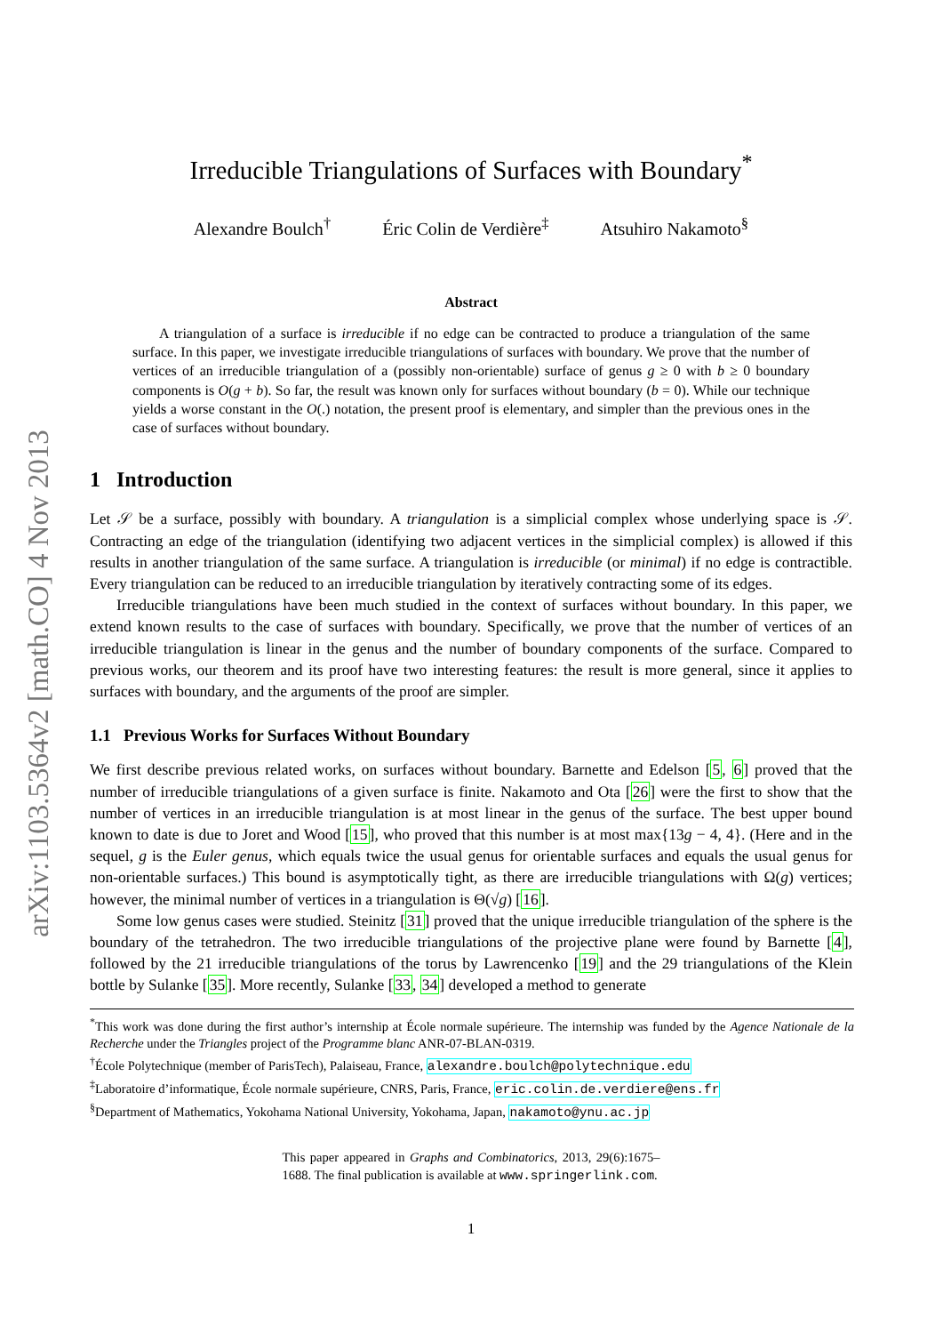arXiv:1103.5364v2 [math.CO] 4 Nov 2013
Irreducible Triangulations of Surfaces with Boundary<sup>*</sup>
Alexandre Boulch<sup>†</sup> Éric Colin de Verdière<sup>‡</sup> Atsuhiro Nakamoto<sup>§</sup>
Abstract
A triangulation of a surface is irreducible if no edge can be contracted to produce a triangulation of the same surface. In this paper, we investigate irreducible triangulations of surfaces with boundary. We prove that the number of vertices of an irreducible triangulation of a (possibly non-orientable) surface of genus g ≥ 0 with b ≥ 0 boundary components is O(g + b). So far, the result was known only for surfaces without boundary (b = 0). While our technique yields a worse constant in the O(.) notation, the present proof is elementary, and simpler than the previous ones in the case of surfaces without boundary.
1 Introduction
Let 𝒮 be a surface, possibly with boundary. A triangulation is a simplicial complex whose underlying space is 𝒮. Contracting an edge of the triangulation (identifying two adjacent vertices in the simplicial complex) is allowed if this results in another triangulation of the same surface. A triangulation is irreducible (or minimal) if no edge is contractible. Every triangulation can be reduced to an irreducible triangulation by iteratively contracting some of its edges.
Irreducible triangulations have been much studied in the context of surfaces without boundary. In this paper, we extend known results to the case of surfaces with boundary. Specifically, we prove that the number of vertices of an irreducible triangulation is linear in the genus and the number of boundary components of the surface. Compared to previous works, our theorem and its proof have two interesting features: the result is more general, since it applies to surfaces with boundary, and the arguments of the proof are simpler.
1.1 Previous Works for Surfaces Without Boundary
We first describe previous related works, on surfaces without boundary. Barnette and Edelson [5, 6] proved that the number of irreducible triangulations of a given surface is finite. Nakamoto and Ota [26] were the first to show that the number of vertices in an irreducible triangulation is at most linear in the genus of the surface. The best upper bound known to date is due to Joret and Wood [15], who proved that this number is at most max{13g − 4, 4}. (Here and in the sequel, g is the Euler genus, which equals twice the usual genus for orientable surfaces and equals the usual genus for non-orientable surfaces.) This bound is asymptotically tight, as there are irreducible triangulations with Ω(g) vertices; however, the minimal number of vertices in a triangulation is Θ(√g) [16].
Some low genus cases were studied. Steinitz [31] proved that the unique irreducible triangulation of the sphere is the boundary of the tetrahedron. The two irreducible triangulations of the projective plane were found by Barnette [4], followed by the 21 irreducible triangulations of the torus by Lawrencenko [19] and the 29 triangulations of the Klein bottle by Sulanke [35]. More recently, Sulanke [33, 34] developed a method to generate
<sup>*</sup> This work was done during the first author’s internship at École normale supérieure. The internship was funded by the Agence Nationale de la Recherche under the Triangles project of the Programme blanc ANR-07-BLAN-0319.
<sup>†</sup> École Polytechnique (member of ParisTech), Palaiseau, France, alexandre.boulch@polytechnique.edu
<sup>‡</sup> Laboratoire d’informatique, École normale supérieure, CNRS, Paris, France, eric.colin.de.verdiere@ens.fr
<sup>§</sup> Department of Mathematics, Yokohama National University, Yokohama, Japan, nakamoto@ynu.ac.jp
This paper appeared in Graphs and Combinatorics, 2013, 29(6):1675–1688. The final publication is available at www.springerlink.com.
1